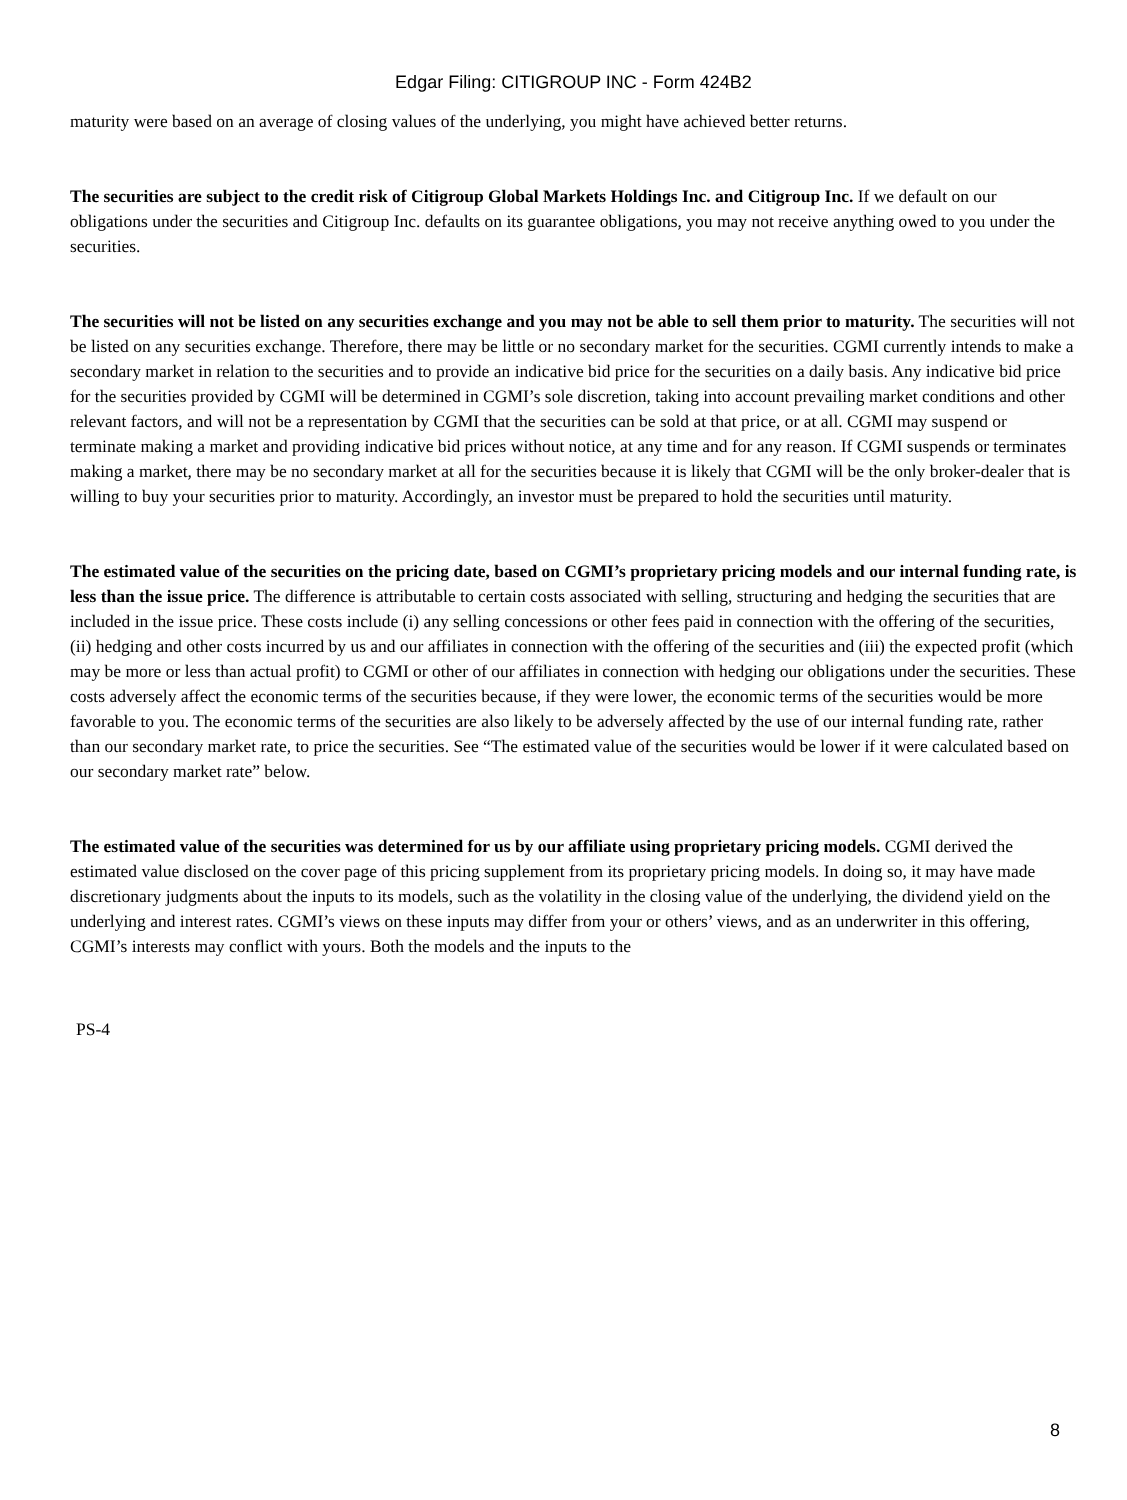Edgar Filing: CITIGROUP INC - Form 424B2
maturity were based on an average of closing values of the underlying, you might have achieved better returns.
The securities are subject to the credit risk of Citigroup Global Markets Holdings Inc. and Citigroup Inc. If we default on our obligations under the securities and Citigroup Inc. defaults on its guarantee obligations, you may not receive anything owed to you under the securities.
The securities will not be listed on any securities exchange and you may not be able to sell them prior to maturity. The securities will not be listed on any securities exchange. Therefore, there may be little or no secondary market for the securities. CGMI currently intends to make a secondary market in relation to the securities and to provide an indicative bid price for the securities on a daily basis. Any indicative bid price for the securities provided by CGMI will be determined in CGMI’s sole discretion, taking into account prevailing market conditions and other relevant factors, and will not be a representation by CGMI that the securities can be sold at that price, or at all. CGMI may suspend or terminate making a market and providing indicative bid prices without notice, at any time and for any reason. If CGMI suspends or terminates making a market, there may be no secondary market at all for the securities because it is likely that CGMI will be the only broker-dealer that is willing to buy your securities prior to maturity. Accordingly, an investor must be prepared to hold the securities until maturity.
The estimated value of the securities on the pricing date, based on CGMI’s proprietary pricing models and our internal funding rate, is less than the issue price. The difference is attributable to certain costs associated with selling, structuring and hedging the securities that are included in the issue price. These costs include (i) any selling concessions or other fees paid in connection with the offering of the securities, (ii) hedging and other costs incurred by us and our affiliates in connection with the offering of the securities and (iii) the expected profit (which may be more or less than actual profit) to CGMI or other of our affiliates in connection with hedging our obligations under the securities. These costs adversely affect the economic terms of the securities because, if they were lower, the economic terms of the securities would be more favorable to you. The economic terms of the securities are also likely to be adversely affected by the use of our internal funding rate, rather than our secondary market rate, to price the securities. See “The estimated value of the securities would be lower if it were calculated based on our secondary market rate” below.
The estimated value of the securities was determined for us by our affiliate using proprietary pricing models. CGMI derived the estimated value disclosed on the cover page of this pricing supplement from its proprietary pricing models. In doing so, it may have made discretionary judgments about the inputs to its models, such as the volatility in the closing value of the underlying, the dividend yield on the underlying and interest rates. CGMI’s views on these inputs may differ from your or others’ views, and as an underwriter in this offering, CGMI’s interests may conflict with yours. Both the models and the inputs to the
PS-4
8